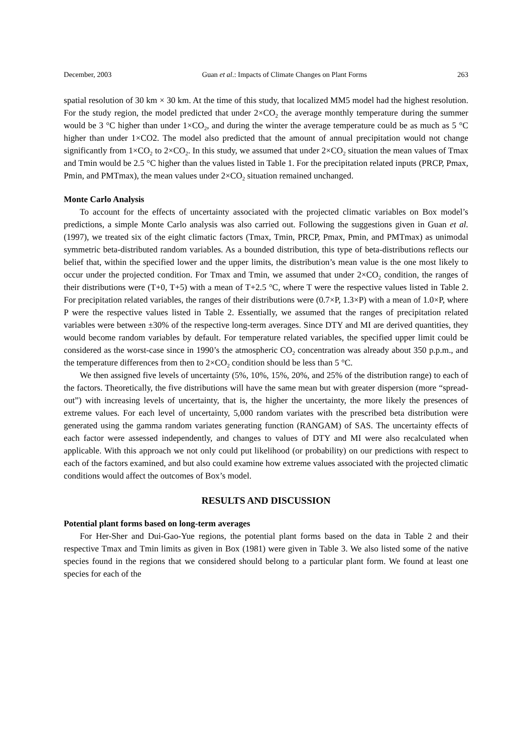December, 2003 Guan et al.: Impacts of Climate Changes on Plant Forms 263
spatial resolution of 30 km × 30 km. At the time of this study, that localized MM5 model had the highest resolution. For the study region, the model predicted that under 2×CO<sub>2</sub> the average monthly temperature during the summer would be 3 °C higher than under 1×CO<sub>2</sub>, and during the winter the average temperature could be as much as 5 °C higher than under 1×CO2. The model also predicted that the amount of annual precipitation would not change significantly from 1×CO<sub>2</sub> to 2×CO<sub>2</sub>. In this study, we assumed that under 2×CO<sub>2</sub> situation the mean values of Tmax and Tmin would be 2.5 °C higher than the values listed in Table 1. For the precipitation related inputs (PRCP, Pmax, Pmin, and PMTmax), the mean values under 2×CO<sub>2</sub> situation remained unchanged.
Monte Carlo Analysis
To account for the effects of uncertainty associated with the projected climatic variables on Box model’s predictions, a simple Monte Carlo analysis was also carried out. Following the suggestions given in Guan et al. (1997), we treated six of the eight climatic factors (Tmax, Tmin, PRCP, Pmax, Pmin, and PMTmax) as unimodal symmetric beta-distributed random variables. As a bounded distribution, this type of beta-distributions reflects our belief that, within the specified lower and the upper limits, the distribution’s mean value is the one most likely to occur under the projected condition. For Tmax and Tmin, we assumed that under 2×CO<sub>2</sub> condition, the ranges of their distributions were (T+0, T+5) with a mean of T+2.5 °C, where T were the respective values listed in Table 2. For precipitation related variables, the ranges of their distributions were (0.7×P, 1.3×P) with a mean of 1.0×P, where P were the respective values listed in Table 2. Essentially, we assumed that the ranges of precipitation related variables were between ±30% of the respective long-term averages. Since DTY and MI are derived quantities, they would become random variables by default. For temperature related variables, the specified upper limit could be considered as the worst-case since in 1990’s the atmospheric CO<sub>2</sub> concentration was already about 350 p.p.m., and the temperature differences from then to 2×CO<sub>2</sub> condition should be less than 5 °C.
We then assigned five levels of uncertainty (5%, 10%, 15%, 20%, and 25% of the distribution range) to each of the factors. Theoretically, the five distributions will have the same mean but with greater dispersion (more “spread-out”) with increasing levels of uncertainty, that is, the higher the uncertainty, the more likely the presences of extreme values. For each level of uncertainty, 5,000 random variates with the prescribed beta distribution were generated using the gamma random variates generating function (RANGAM) of SAS. The uncertainty effects of each factor were assessed independently, and changes to values of DTY and MI were also recalculated when applicable. With this approach we not only could put likelihood (or probability) on our predictions with respect to each of the factors examined, and but also could examine how extreme values associated with the projected climatic conditions would affect the outcomes of Box’s model.
RESULTS AND DISCUSSION
Potential plant forms based on long-term averages
For Her-Sher and Dui-Gao-Yue regions, the potential plant forms based on the data in Table 2 and their respective Tmax and Tmin limits as given in Box (1981) were given in Table 3. We also listed some of the native species found in the regions that we considered should belong to a particular plant form. We found at least one species for each of the